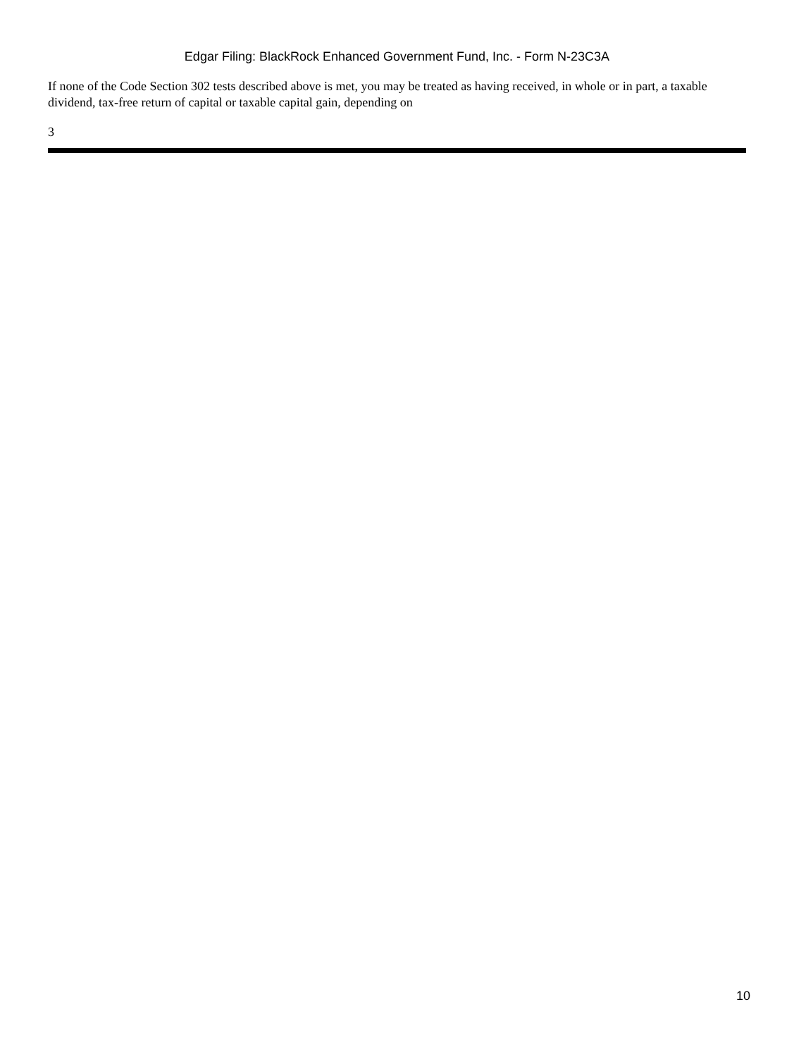Edgar Filing: BlackRock Enhanced Government Fund, Inc. - Form N-23C3A
If none of the Code Section 302 tests described above is met, you may be treated as having received, in whole or in part, a taxable dividend, tax-free return of capital or taxable capital gain, depending on
3
10